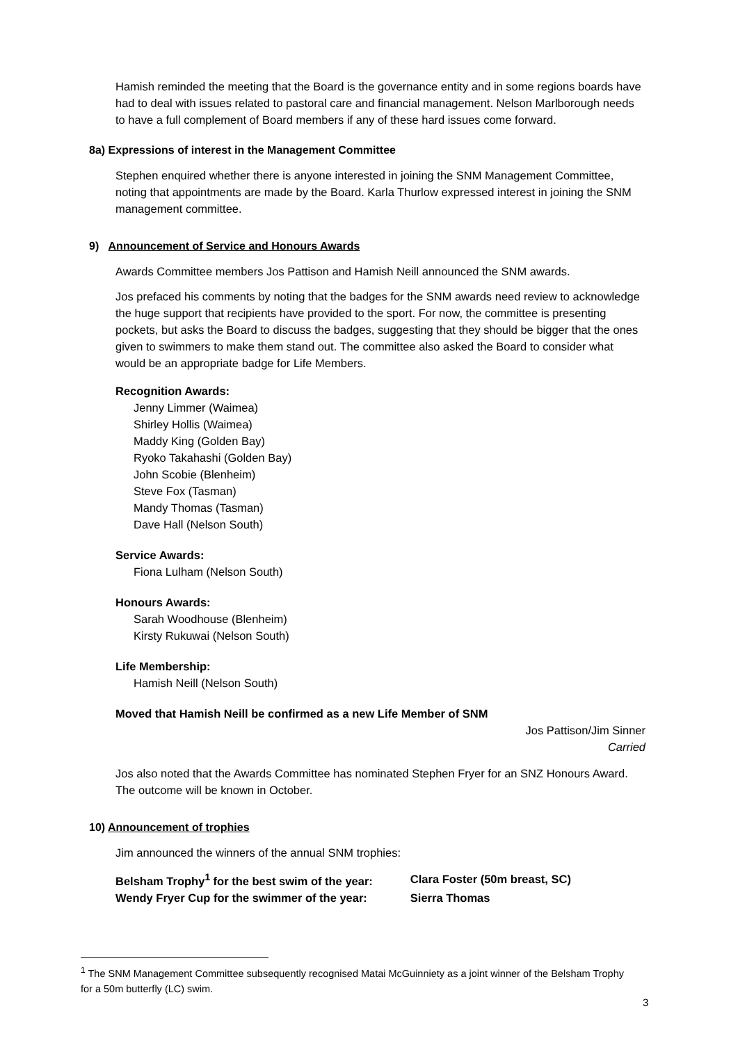Hamish reminded the meeting that the Board is the governance entity and in some regions boards have had to deal with issues related to pastoral care and financial management. Nelson Marlborough needs to have a full complement of Board members if any of these hard issues come forward.
8a) Expressions of interest in the Management Committee
Stephen enquired whether there is anyone interested in joining the SNM Management Committee, noting that appointments are made by the Board. Karla Thurlow expressed interest in joining the SNM management committee.
9) Announcement of Service and Honours Awards
Awards Committee members Jos Pattison and Hamish Neill announced the SNM awards.
Jos prefaced his comments by noting that the badges for the SNM awards need review to acknowledge the huge support that recipients have provided to the sport. For now, the committee is presenting pockets, but asks the Board to discuss the badges, suggesting that they should be bigger that the ones given to swimmers to make them stand out. The committee also asked the Board to consider what would be an appropriate badge for Life Members.
Recognition Awards:
Jenny Limmer (Waimea)
Shirley Hollis (Waimea)
Maddy King (Golden Bay)
Ryoko Takahashi (Golden Bay)
John Scobie (Blenheim)
Steve Fox (Tasman)
Mandy Thomas (Tasman)
Dave Hall (Nelson South)
Service Awards:
Fiona Lulham (Nelson South)
Honours Awards:
Sarah Woodhouse (Blenheim)
Kirsty Rukuwai (Nelson South)
Life Membership:
Hamish Neill (Nelson South)
Moved that Hamish Neill be confirmed as a new Life Member of SNM
Jos Pattison/Jim Sinner
Carried
Jos also noted that the Awards Committee has nominated Stephen Fryer for an SNZ Honours Award. The outcome will be known in October.
10) Announcement of trophies
Jim announced the winners of the annual SNM trophies:
| Belsham Trophy<sup>1</sup> for the best swim of the year: | Clara Foster (50m breast, SC) |
| Wendy Fryer Cup for the swimmer of the year: | Sierra Thomas |
<sup>1</sup> The SNM Management Committee subsequently recognised Matai McGuinniety as a joint winner of the Belsham Trophy for a 50m butterfly (LC) swim.
3